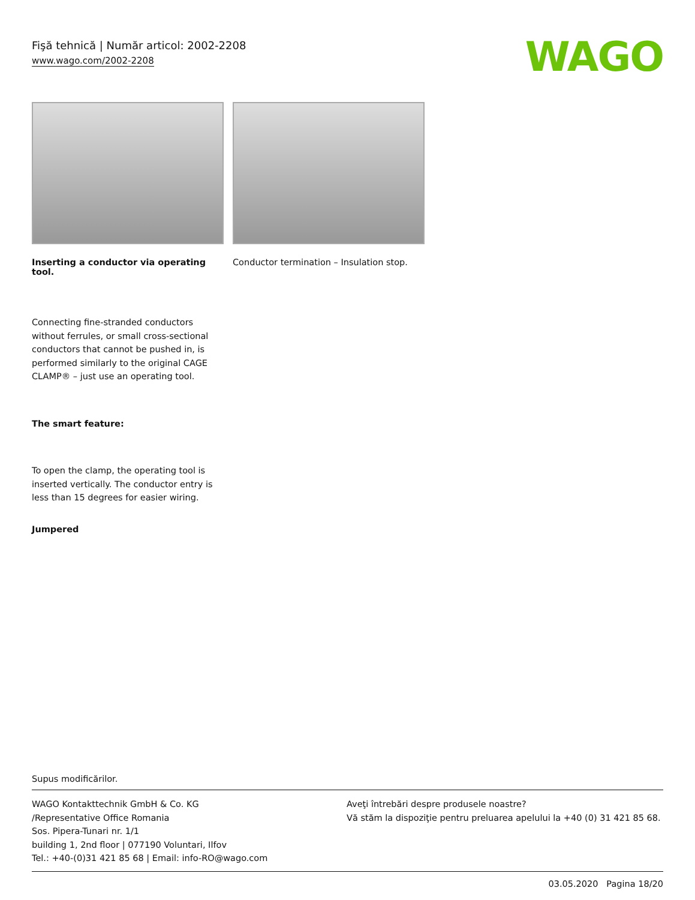Fişă tehnică | Număr articol: 2002-2208
www.wago.com/2002-2208
WAGO
Inserting a conductor via operating tool.
Conductor termination – Insulation stop.
Connecting fine-stranded conductors without ferrules, or small cross-sectional conductors that cannot be pushed in, is performed similarly to the original CAGE CLAMP® – just use an operating tool.
The smart feature:
To open the clamp, the operating tool is inserted vertically. The conductor entry is less than 15 degrees for easier wiring.
Jumpered
Supus modificărilor.
WAGO Kontakttechnik GmbH & Co. KG
/Representative Office Romania
Sos. Pipera-Tunari nr. 1/1
building 1, 2nd floor | 077190 Voluntari, Ilfov
Tel.: +40-(0)31 421 85 68 | Email: info-RO@wago.com
Aveţi întrebări despre produsele noastre?
Vă stăm la dispoziţie pentru preluarea apelului la +40 (0) 31 421 85 68.
03.05.2020 Pagina 18/20